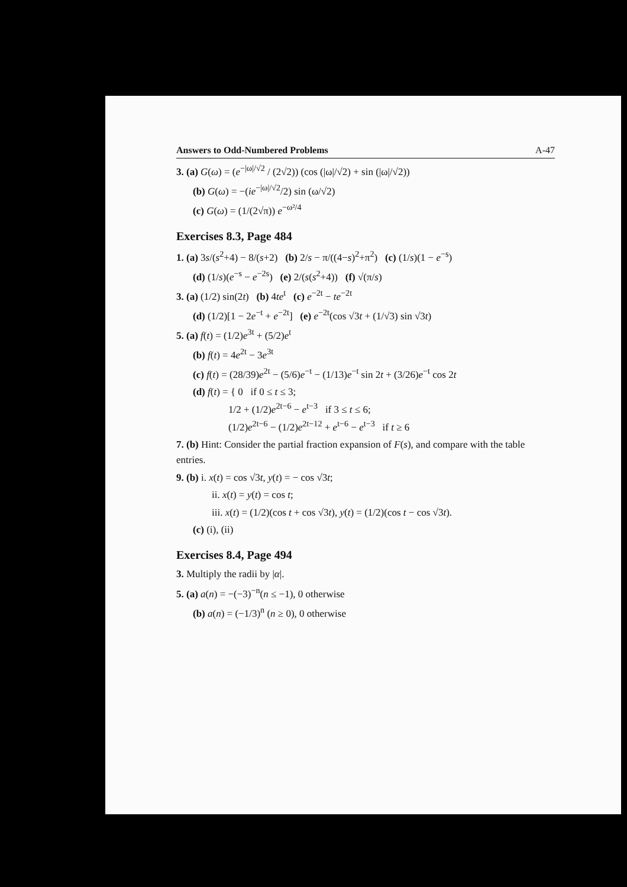Answers to Odd-Numbered Problems A-47
3. (a) G(ω) = (e<sup>−|ω|/√2</sup> / (2√2)) (cos (|ω|/√2) + sin (|ω|/√2))
(b) G(ω) = −(ie<sup>−|ω|/√2</sup>/2) sin (ω/√2)
(c) G(ω) = (1/(2√π)) e<sup>−ω²/4</sup>
Exercises 8.3, Page 484
1. (a) 3s/(s<sup>2</sup>+4) − 8/(s+2) (b) 2/s − π/((4−s)<sup>2</sup>+π<sup>2</sup>) (c) (1/s)(1 − e<sup>−s</sup>)
(d) (1/s)(e<sup>−s</sup> − e<sup>−2s</sup>) (e) 2/(s(s<sup>2</sup>+4)) (f) √(π/s)
3. (a) (1/2) sin(2t) (b) 4te<sup>t</sup> (c) e<sup>−2t</sup> − te<sup>−2t</sup>
(d) (1/2)[1 − 2e<sup>−t</sup> + e<sup>−2t</sup>] (e) e<sup>−2t</sup>(cos √3t + (1/√3) sin √3t)
5. (a) f(t) = (1/2)e<sup>3t</sup> + (5/2)e<sup>t</sup>
(b) f(t) = 4e<sup>2t</sup> − 3e<sup>3t</sup>
(c) f(t) = (28/39)e<sup>2t</sup> − (5/6)e<sup>−t</sup> − (1/13)e<sup>−t</sup> sin 2t + (3/26)e<sup>−t</sup> cos 2t
(d) f(t) = { 0 if 0 ≤ t ≤ 3;
1/2 + (1/2)e<sup>2t−6</sup> − e<sup>t−3</sup> if 3 ≤ t ≤ 6;
(1/2)e<sup>2t−6</sup> − (1/2)e<sup>2t−12</sup> + e<sup>t−6</sup> − e<sup>t−3</sup> if t ≥ 6
7. (b) Hint: Consider the partial fraction expansion of F(s), and compare with the table entries.
9. (b) i. x(t) = cos √3t, y(t) = − cos √3t;
ii. x(t) = y(t) = cos t;
iii. x(t) = (1/2)(cos t + cos √3t), y(t) = (1/2)(cos t − cos √3t).
(c) (i), (ii)
Exercises 8.4, Page 494
3. Multiply the radii by |α|.
5. (a) a(n) = −(−3)<sup>−n</sup>(n ≤ −1), 0 otherwise
(b) a(n) = (−1/3)<sup>n</sup> (n ≥ 0), 0 otherwise